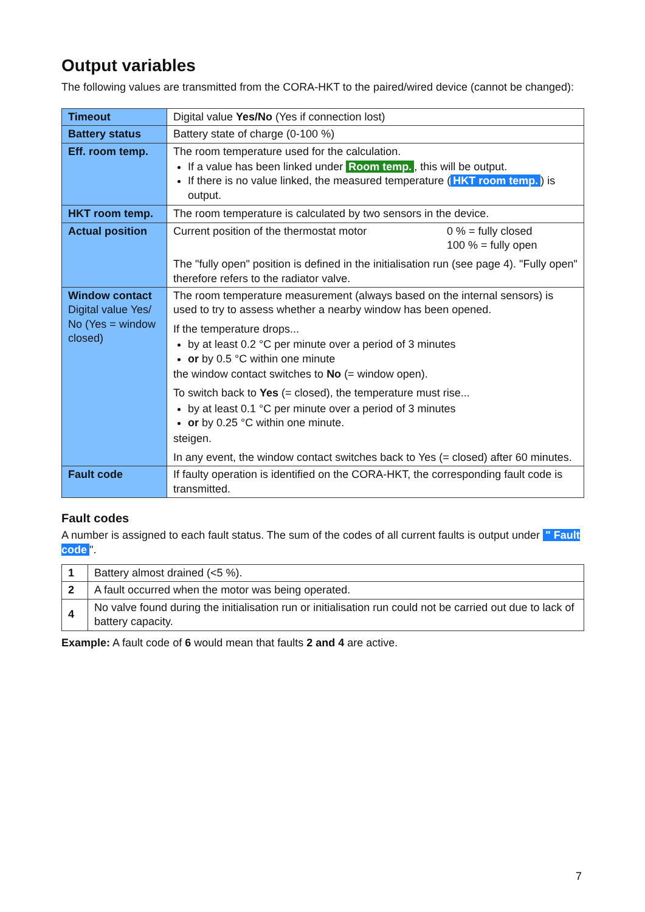Output variables
The following values are transmitted from the CORA-HKT to the paired/wired device (cannot be changed):
| Timeout | Digital value Yes/No (Yes if connection lost) |
| Battery status | Battery state of charge (0-100 %) |
| Eff. room temp. | The room temperature used for the calculation. If a value has been linked under Room temp. , this will be output. If there is no value linked, the measured temperature ( HKT room temp. ) is output. |
| HKT room temp. | The room temperature is calculated by two sensors in the device. |
| Actual position | Current position of the thermostat motor 0 % = fully closed 100 % = fully open The "fully open" position is defined in the initialisation run (see page 4). "Fully open" therefore refers to the radiator valve. |
| Window contact Digital value Yes/ No (Yes = window closed) | The room temperature measurement (always based on the internal sensors) is used to try to assess whether a nearby window has been opened. If the temperature drops... by at least 0.2 °C per minute over a period of 3 minutes or by 0.5 °C within one minute the window contact switches to No (= window open). To switch back to Yes (= closed), the temperature must rise... by at least 0.1 °C per minute over a period of 3 minutes or by 0.25 °C within one minute. steigen. In any event, the window contact switches back to Yes (= closed) after 60 minutes. |
| Fault code | If faulty operation is identified on the CORA-HKT, the corresponding fault code is transmitted. |
Fault codes
A number is assigned to each fault status. The sum of the codes of all current faults is output under " Fault code ".
| 1 | Battery almost drained (<5 %). |
| 2 | A fault occurred when the motor was being operated. |
| 4 | No valve found during the initialisation run or initialisation run could not be carried out due to lack of battery capacity. |
Example: A fault code of 6 would mean that faults 2 and 4 are active.
7